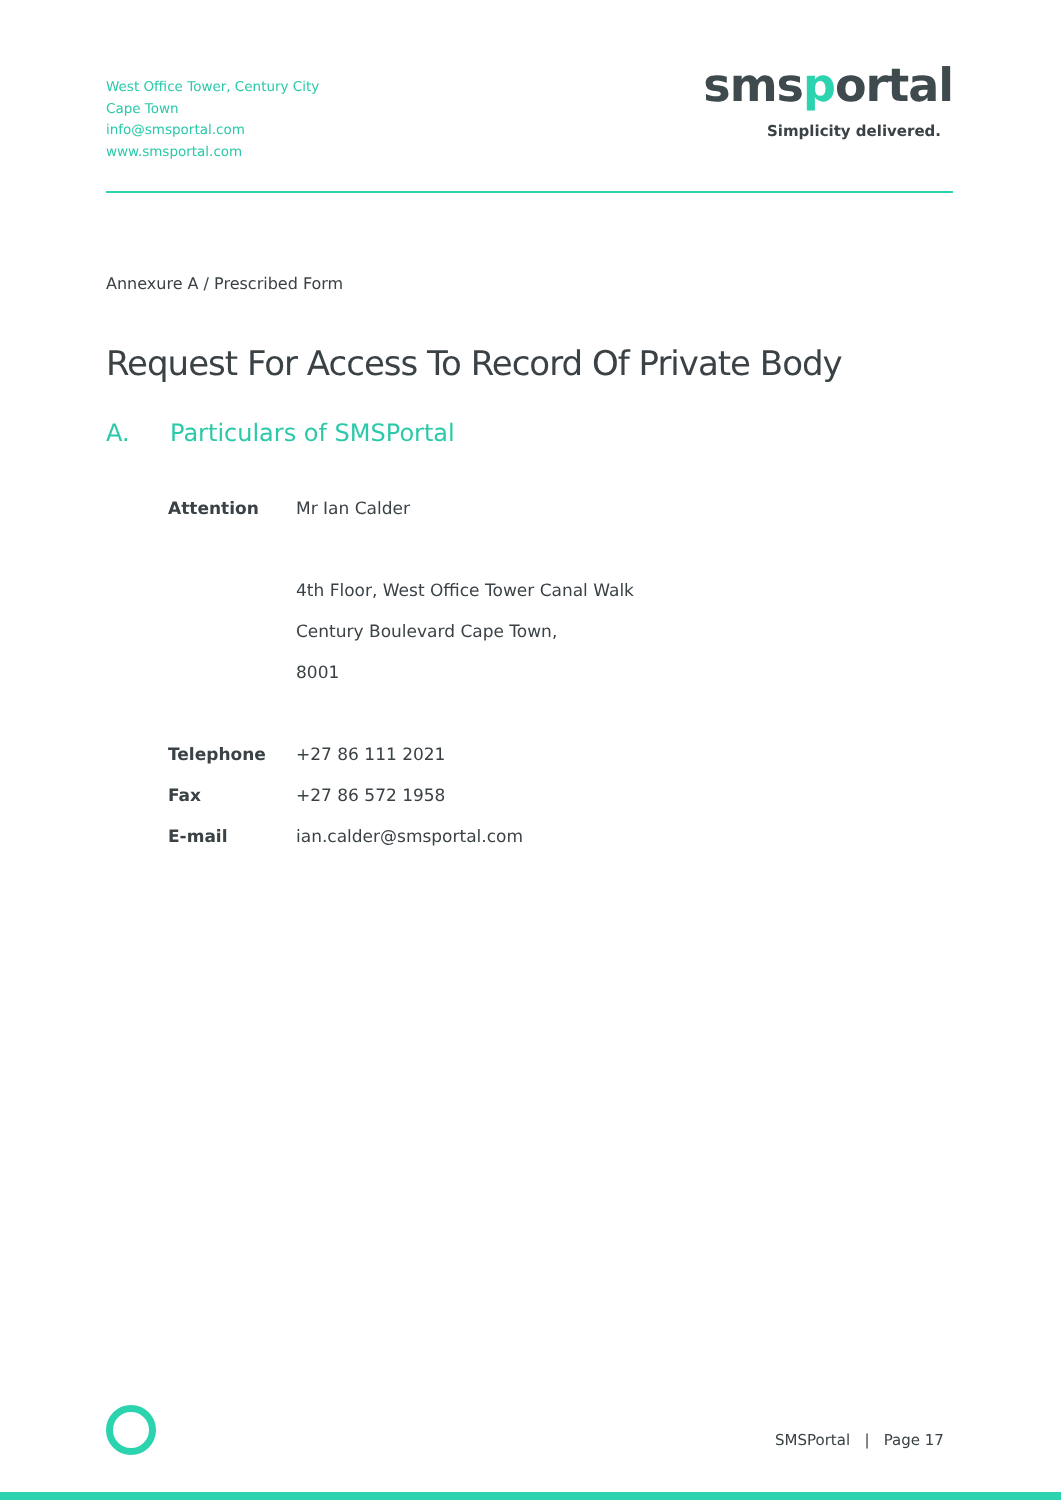West Office Tower, Century City
Cape Town
info@smsportal.com
www.smsportal.com
smsportal
Simplicity delivered.
Annexure A / Prescribed Form
Request For Access To Record Of Private Body
A. Particulars of SMSPortal
| Attention | Mr Ian Calder |
| | 4th Floor, West Office Tower Canal Walk |
| | Century Boulevard Cape Town, |
| | 8001 |
| Telephone | +27 86 111 2021 |
| Fax | +27 86 572 1958 |
| E-mail | ian.calder@smsportal.com |
SMSPortal | Page 17